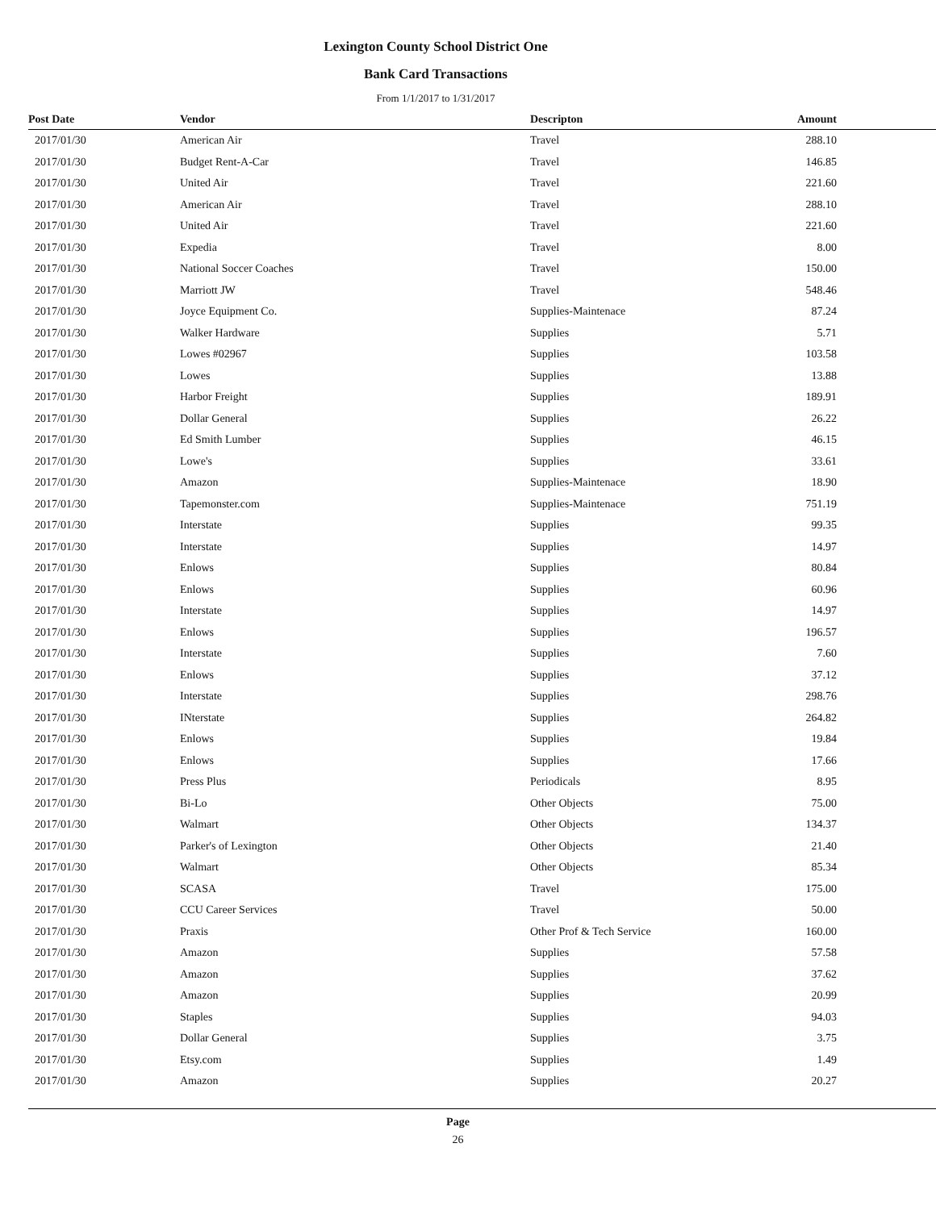Lexington County School District One
Bank Card Transactions
From 1/1/2017 to 1/31/2017
| Post Date | Vendor | Descripton | Amount | |
| --- | --- | --- | --- | --- |
| 2017/01/30 | American Air | Travel | 288.10 | |
| 2017/01/30 | Budget Rent-A-Car | Travel | 146.85 | |
| 2017/01/30 | United Air | Travel | 221.60 | |
| 2017/01/30 | American Air | Travel | 288.10 | |
| 2017/01/30 | United Air | Travel | 221.60 | |
| 2017/01/30 | Expedia | Travel | 8.00 | |
| 2017/01/30 | National Soccer Coaches | Travel | 150.00 | |
| 2017/01/30 | Marriott JW | Travel | 548.46 | |
| 2017/01/30 | Joyce Equipment Co. | Supplies-Maintenace | 87.24 | |
| 2017/01/30 | Walker Hardware | Supplies | 5.71 | |
| 2017/01/30 | Lowes #02967 | Supplies | 103.58 | |
| 2017/01/30 | Lowes | Supplies | 13.88 | |
| 2017/01/30 | Harbor Freight | Supplies | 189.91 | |
| 2017/01/30 | Dollar General | Supplies | 26.22 | |
| 2017/01/30 | Ed Smith Lumber | Supplies | 46.15 | |
| 2017/01/30 | Lowe's | Supplies | 33.61 | |
| 2017/01/30 | Amazon | Supplies-Maintenace | 18.90 | |
| 2017/01/30 | Tapemonster.com | Supplies-Maintenace | 751.19 | |
| 2017/01/30 | Interstate | Supplies | 99.35 | |
| 2017/01/30 | Interstate | Supplies | 14.97 | |
| 2017/01/30 | Enlows | Supplies | 80.84 | |
| 2017/01/30 | Enlows | Supplies | 60.96 | |
| 2017/01/30 | Interstate | Supplies | 14.97 | |
| 2017/01/30 | Enlows | Supplies | 196.57 | |
| 2017/01/30 | Interstate | Supplies | 7.60 | |
| 2017/01/30 | Enlows | Supplies | 37.12 | |
| 2017/01/30 | Interstate | Supplies | 298.76 | |
| 2017/01/30 | INterstate | Supplies | 264.82 | |
| 2017/01/30 | Enlows | Supplies | 19.84 | |
| 2017/01/30 | Enlows | Supplies | 17.66 | |
| 2017/01/30 | Press Plus | Periodicals | 8.95 | |
| 2017/01/30 | Bi-Lo | Other Objects | 75.00 | |
| 2017/01/30 | Walmart | Other Objects | 134.37 | |
| 2017/01/30 | Parker's of Lexington | Other Objects | 21.40 | |
| 2017/01/30 | Walmart | Other Objects | 85.34 | |
| 2017/01/30 | SCASA | Travel | 175.00 | |
| 2017/01/30 | CCU Career Services | Travel | 50.00 | |
| 2017/01/30 | Praxis | Other Prof & Tech Service | 160.00 | |
| 2017/01/30 | Amazon | Supplies | 57.58 | |
| 2017/01/30 | Amazon | Supplies | 37.62 | |
| 2017/01/30 | Amazon | Supplies | 20.99 | |
| 2017/01/30 | Staples | Supplies | 94.03 | |
| 2017/01/30 | Dollar General | Supplies | 3.75 | |
| 2017/01/30 | Etsy.com | Supplies | 1.49 | |
| 2017/01/30 | Amazon | Supplies | 20.27 | |
Page
26